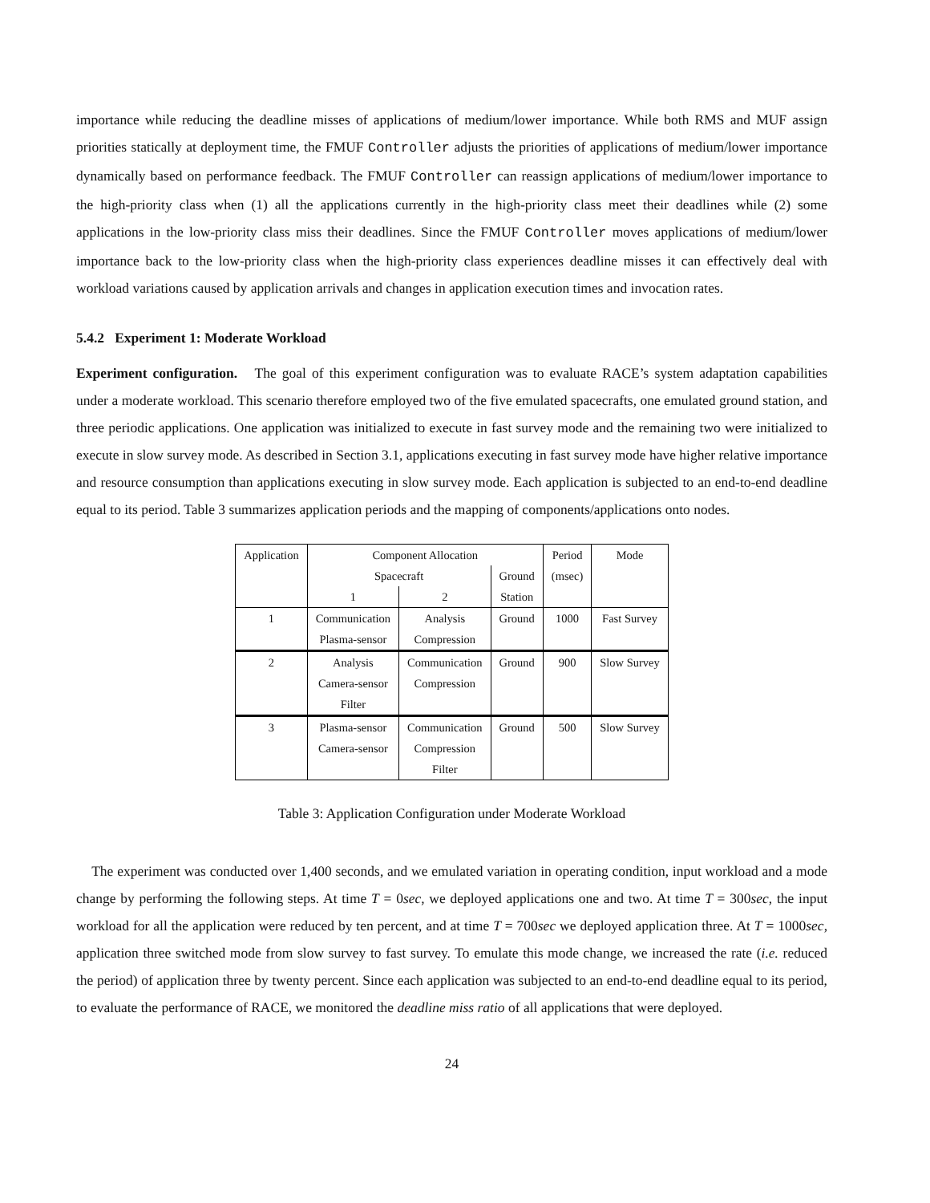importance while reducing the deadline misses of applications of medium/lower importance. While both RMS and MUF assign priorities statically at deployment time, the FMUF Controller adjusts the priorities of applications of medium/lower importance dynamically based on performance feedback. The FMUF Controller can reassign applications of medium/lower importance to the high-priority class when (1) all the applications currently in the high-priority class meet their deadlines while (2) some applications in the low-priority class miss their deadlines. Since the FMUF Controller moves applications of medium/lower importance back to the low-priority class when the high-priority class experiences deadline misses it can effectively deal with workload variations caused by application arrivals and changes in application execution times and invocation rates.
5.4.2 Experiment 1: Moderate Workload
Experiment configuration. The goal of this experiment configuration was to evaluate RACE’s system adaptation capabilities under a moderate workload. This scenario therefore employed two of the five emulated spacecrafts, one emulated ground station, and three periodic applications. One application was initialized to execute in fast survey mode and the remaining two were initialized to execute in slow survey mode. As described in Section 3.1, applications executing in fast survey mode have higher relative importance and resource consumption than applications executing in slow survey mode. Each application is subjected to an end-to-end deadline equal to its period. Table 3 summarizes application periods and the mapping of components/applications onto nodes.
| Application | Component Allocation | | | Period | Mode |
| | Spacecraft | | Ground | (msec) | |
| | 1 | 2 | Station | | |
| 1 | Communication Plasma-sensor | Analysis Compression | Ground | 1000 | Fast Survey |
| 2 | Analysis Camera-sensor Filter | Communication Compression | Ground | 900 | Slow Survey |
| 3 | Plasma-sensor Camera-sensor | Communication Compression Filter | Ground | 500 | Slow Survey |
Table 3: Application Configuration under Moderate Workload
The experiment was conducted over 1,400 seconds, and we emulated variation in operating condition, input workload and a mode change by performing the following steps. At time T = 0sec, we deployed applications one and two. At time T = 300sec, the input workload for all the application were reduced by ten percent, and at time T = 700sec we deployed application three. At T = 1000sec, application three switched mode from slow survey to fast survey. To emulate this mode change, we increased the rate (i.e. reduced the period) of application three by twenty percent. Since each application was subjected to an end-to-end deadline equal to its period, to evaluate the performance of RACE, we monitored the deadline miss ratio of all applications that were deployed.
24